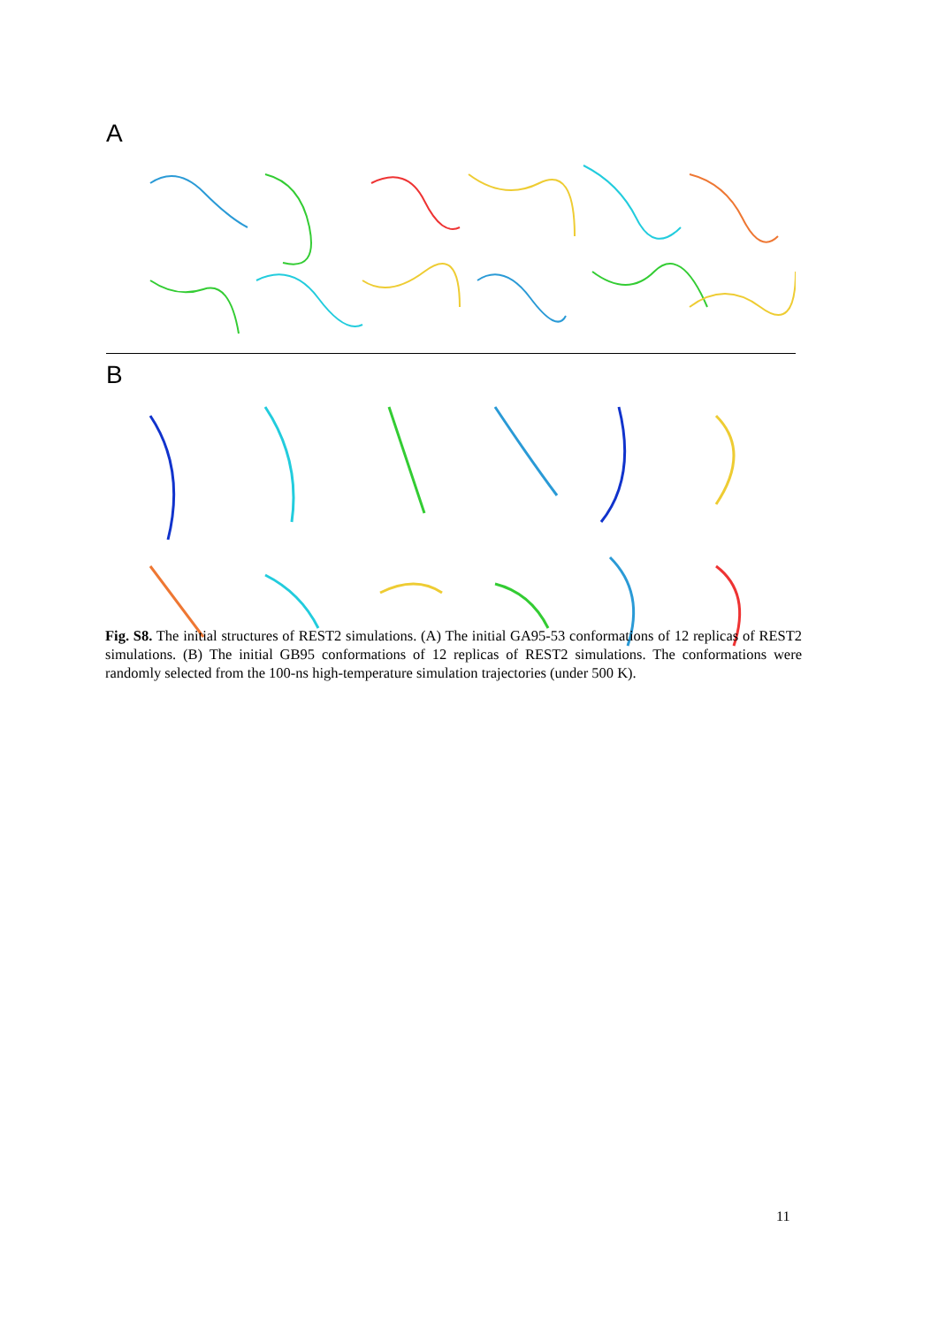A
B
Fig. S8. The initial structures of REST2 simulations. (A) The initial GA95-53 conformations of 12 replicas of REST2 simulations. (B) The initial GB95 conformations of 12 replicas of REST2 simulations. The conformations were randomly selected from the 100-ns high-temperature simulation trajectories (under 500 K).
11